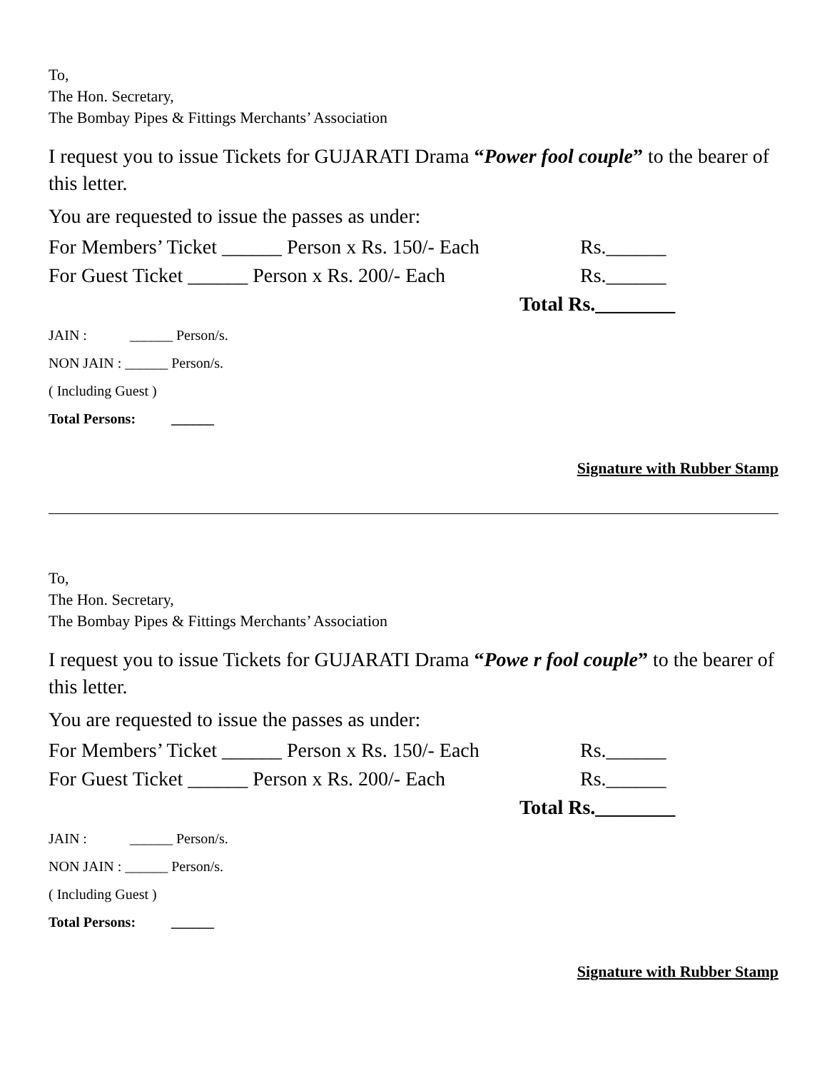To,
The Hon. Secretary,
The Bombay Pipes & Fittings Merchants’ Association
I request you to issue Tickets for GUJARATI Drama “Power fool couple” to the bearer of this letter.
You are requested to issue the passes as under:
For Members’ Ticket ______ Person x Rs. 150/- Each Rs.______
For Guest Ticket ______ Person x Rs. 200/- Each Rs.______
Total Rs.________
JAIN : ______ Person/s.
NON JAIN : ______ Person/s.
( Including Guest )
Total Persons: ______
Signature with Rubber Stamp
To,
The Hon. Secretary,
The Bombay Pipes & Fittings Merchants’ Association
I request you to issue Tickets for GUJARATI Drama “Powe r fool couple” to the bearer of this letter.
You are requested to issue the passes as under:
For Members’ Ticket ______ Person x Rs. 150/- Each Rs.______
For Guest Ticket ______ Person x Rs. 200/- Each Rs.______
Total Rs.________
JAIN : ______ Person/s.
NON JAIN : ______ Person/s.
( Including Guest )
Total Persons: ______
Signature with Rubber Stamp